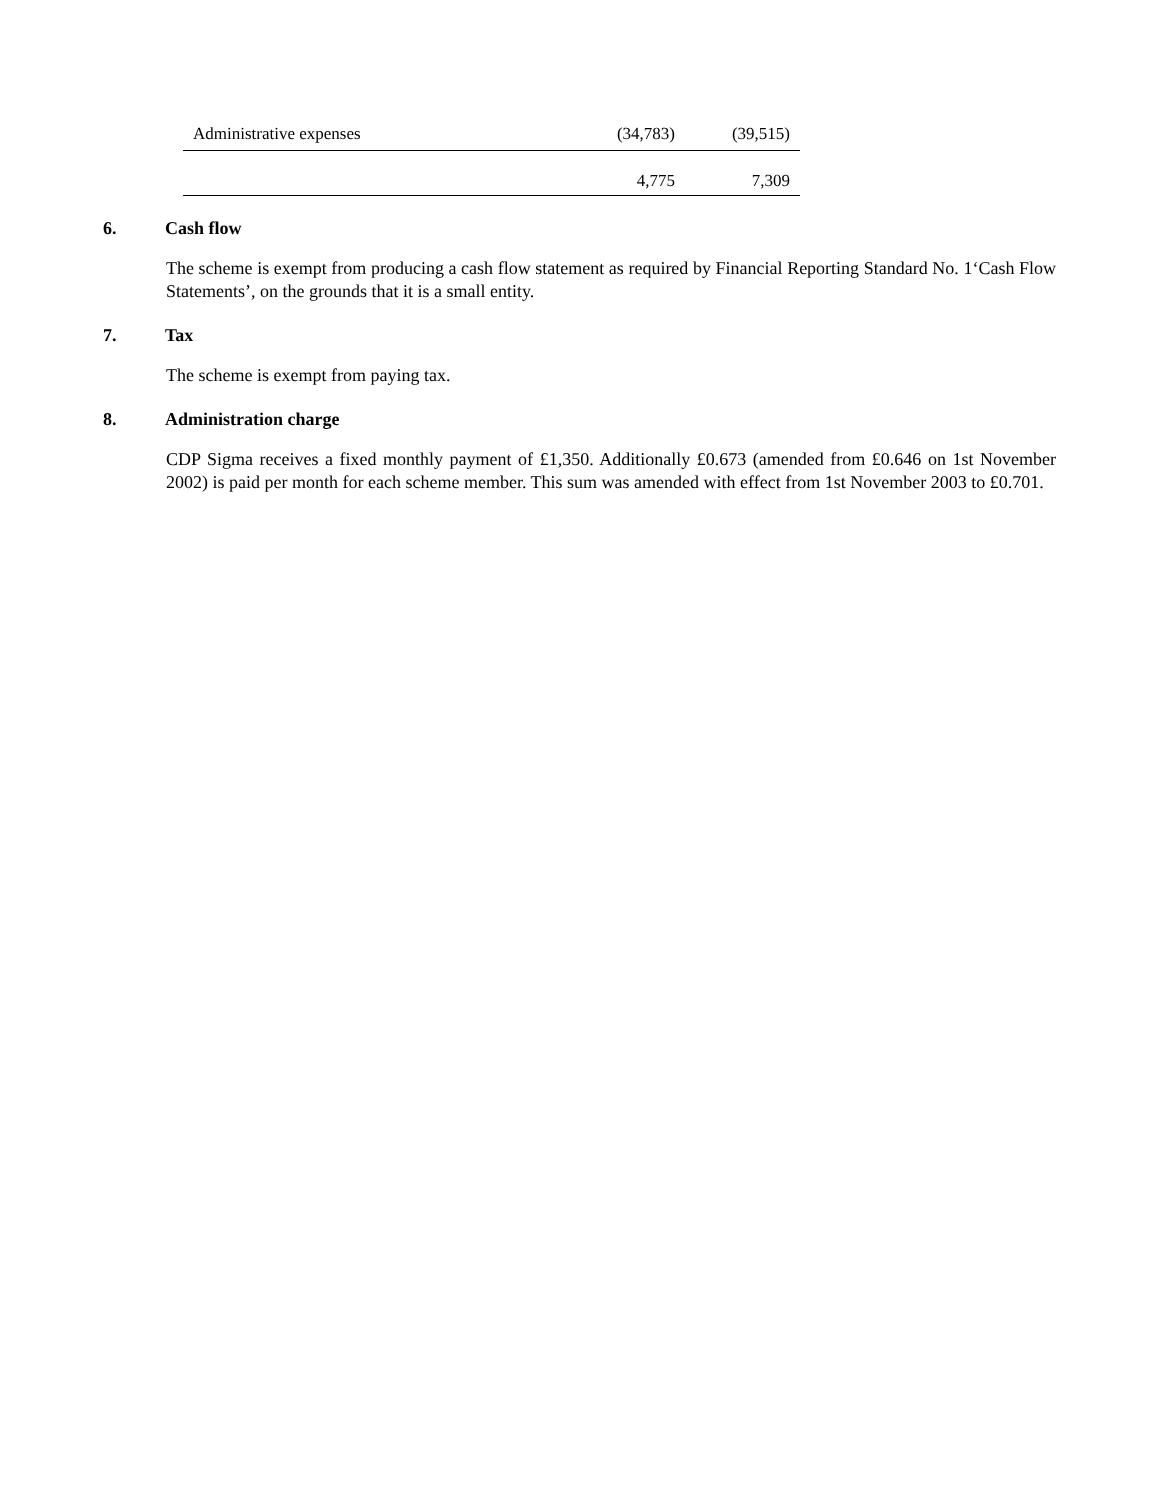| Administrative expenses | (34,783) | (39,515) |
| | 4,775 | 7,309 |
6. Cash flow
The scheme is exempt from producing a cash flow statement as required by Financial Reporting Standard No. 1‘Cash Flow Statements’, on the grounds that it is a small entity.
7. Tax
The scheme is exempt from paying tax.
8. Administration charge
CDP Sigma receives a fixed monthly payment of £1,350. Additionally £0.673 (amended from £0.646 on 1st November 2002) is paid per month for each scheme member. This sum was amended with effect from 1st November 2003 to £0.701.